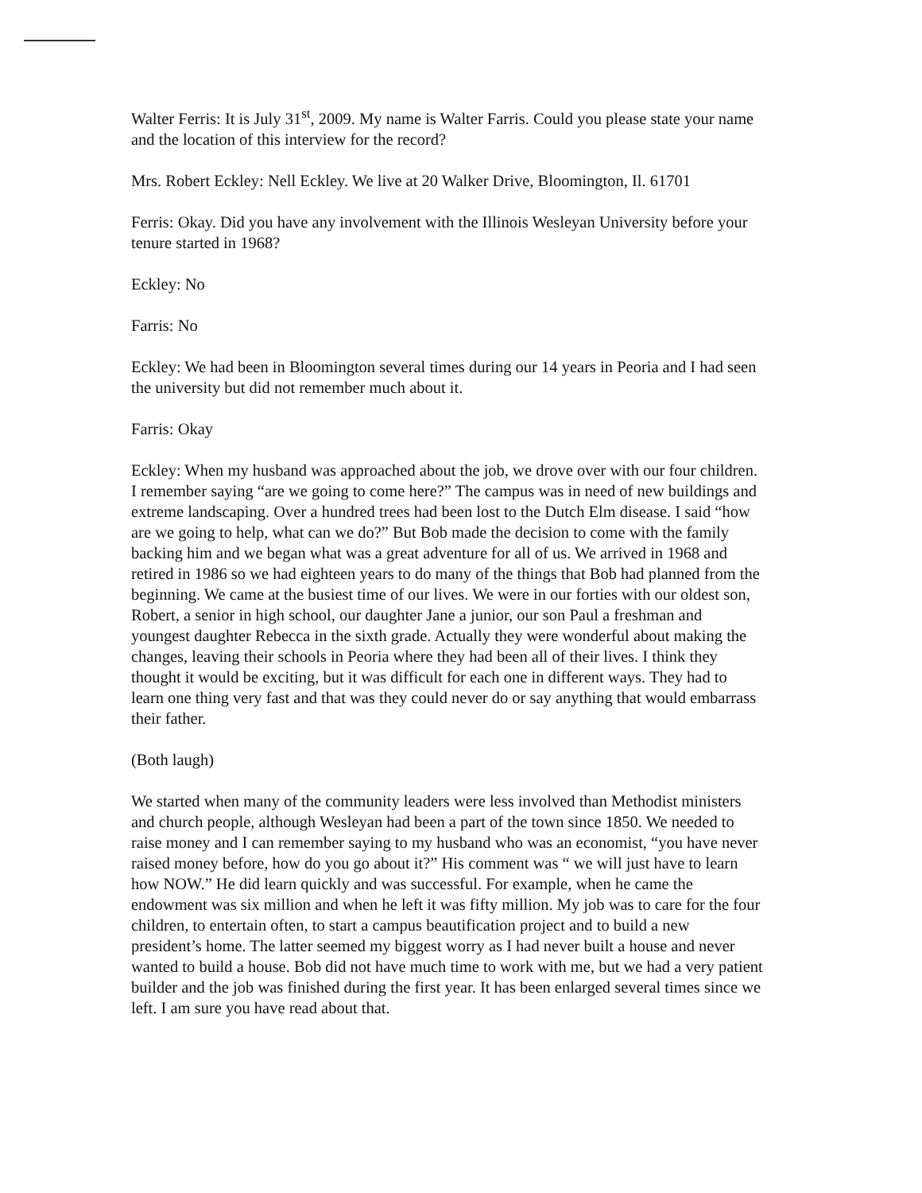Walter Ferris: It is July 31<sup>st</sup>, 2009. My name is Walter Farris. Could you please state your name and the location of this interview for the record?
Mrs. Robert Eckley: Nell Eckley. We live at 20 Walker Drive, Bloomington, Il. 61701
Ferris: Okay. Did you have any involvement with the Illinois Wesleyan University before your tenure started in 1968?
Eckley: No
Farris: No
Eckley: We had been in Bloomington several times during our 14 years in Peoria and I had seen the university but did not remember much about it.
Farris: Okay
Eckley: When my husband was approached about the job, we drove over with our four children. I remember saying “are we going to come here?” The campus was in need of new buildings and extreme landscaping. Over a hundred trees had been lost to the Dutch Elm disease. I said “how are we going to help, what can we do?” But Bob made the decision to come with the family backing him and we began what was a great adventure for all of us. We arrived in 1968 and retired in 1986 so we had eighteen years to do many of the things that Bob had planned from the beginning. We came at the busiest time of our lives. We were in our forties with our oldest son, Robert, a senior in high school, our daughter Jane a junior, our son Paul a freshman and youngest daughter Rebecca in the sixth grade. Actually they were wonderful about making the changes, leaving their schools in Peoria where they had been all of their lives. I think they thought it would be exciting, but it was difficult for each one in different ways. They had to learn one thing very fast and that was they could never do or say anything that would embarrass their father.
(Both laugh)
We started when many of the community leaders were less involved than Methodist ministers and church people, although Wesleyan had been a part of the town since 1850. We needed to raise money and I can remember saying to my husband who was an economist, “you have never raised money before, how do you go about it?” His comment was “ we will just have to learn how NOW.” He did learn quickly and was successful. For example, when he came the endowment was six million and when he left it was fifty million. My job was to care for the four children, to entertain often, to start a campus beautification project and to build a new president’s home. The latter seemed my biggest worry as I had never built a house and never wanted to build a house. Bob did not have much time to work with me, but we had a very patient builder and the job was finished during the first year. It has been enlarged several times since we left. I am sure you have read about that.